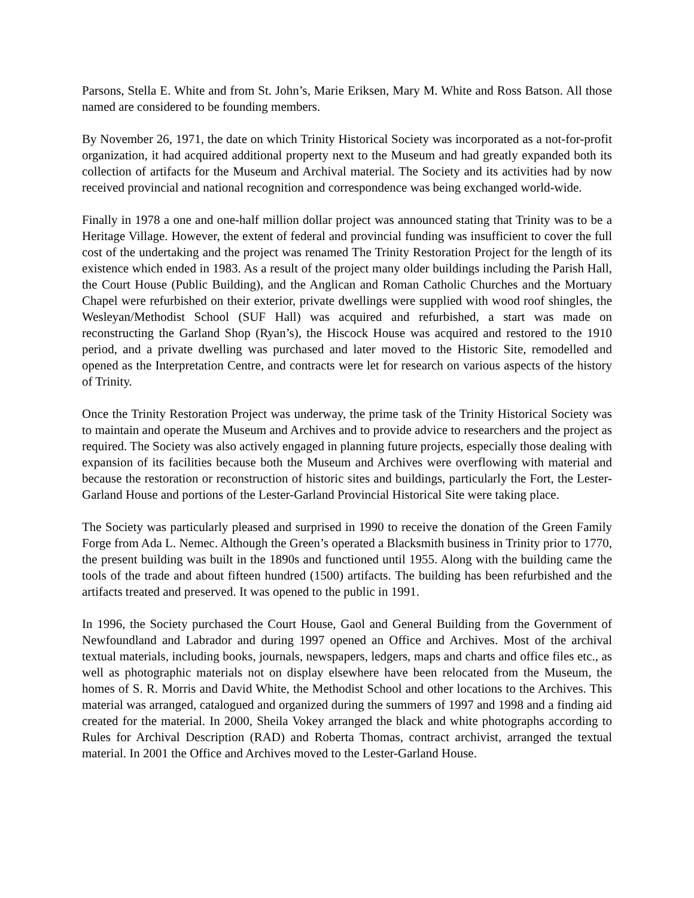Parsons, Stella E. White and from St. John’s, Marie Eriksen, Mary M. White and Ross Batson. All those named are considered to be founding members.
By November 26, 1971, the date on which Trinity Historical Society was incorporated as a not-for-profit organization, it had acquired additional property next to the Museum and had greatly expanded both its collection of artifacts for the Museum and Archival material. The Society and its activities had by now received provincial and national recognition and correspondence was being exchanged world-wide.
Finally in 1978 a one and one-half million dollar project was announced stating that Trinity was to be a Heritage Village. However, the extent of federal and provincial funding was insufficient to cover the full cost of the undertaking and the project was renamed The Trinity Restoration Project for the length of its existence which ended in 1983. As a result of the project many older buildings including the Parish Hall, the Court House (Public Building), and the Anglican and Roman Catholic Churches and the Mortuary Chapel were refurbished on their exterior, private dwellings were supplied with wood roof shingles, the Wesleyan/Methodist School (SUF Hall) was acquired and refurbished, a start was made on reconstructing the Garland Shop (Ryan’s), the Hiscock House was acquired and restored to the 1910 period, and a private dwelling was purchased and later moved to the Historic Site, remodelled and opened as the Interpretation Centre, and contracts were let for research on various aspects of the history of Trinity.
Once the Trinity Restoration Project was underway, the prime task of the Trinity Historical Society was to maintain and operate the Museum and Archives and to provide advice to researchers and the project as required. The Society was also actively engaged in planning future projects, especially those dealing with expansion of its facilities because both the Museum and Archives were overflowing with material and because the restoration or reconstruction of historic sites and buildings, particularly the Fort, the Lester-Garland House and portions of the Lester-Garland Provincial Historical Site were taking place.
The Society was particularly pleased and surprised in 1990 to receive the donation of the Green Family Forge from Ada L. Nemec. Although the Green’s operated a Blacksmith business in Trinity prior to 1770, the present building was built in the 1890s and functioned until 1955. Along with the building came the tools of the trade and about fifteen hundred (1500) artifacts. The building has been refurbished and the artifacts treated and preserved. It was opened to the public in 1991.
In 1996, the Society purchased the Court House, Gaol and General Building from the Government of Newfoundland and Labrador and during 1997 opened an Office and Archives. Most of the archival textual materials, including books, journals, newspapers, ledgers, maps and charts and office files etc., as well as photographic materials not on display elsewhere have been relocated from the Museum, the homes of S. R. Morris and David White, the Methodist School and other locations to the Archives. This material was arranged, catalogued and organized during the summers of 1997 and 1998 and a finding aid created for the material. In 2000, Sheila Vokey arranged the black and white photographs according to Rules for Archival Description (RAD) and Roberta Thomas, contract archivist, arranged the textual material. In 2001 the Office and Archives moved to the Lester-Garland House.